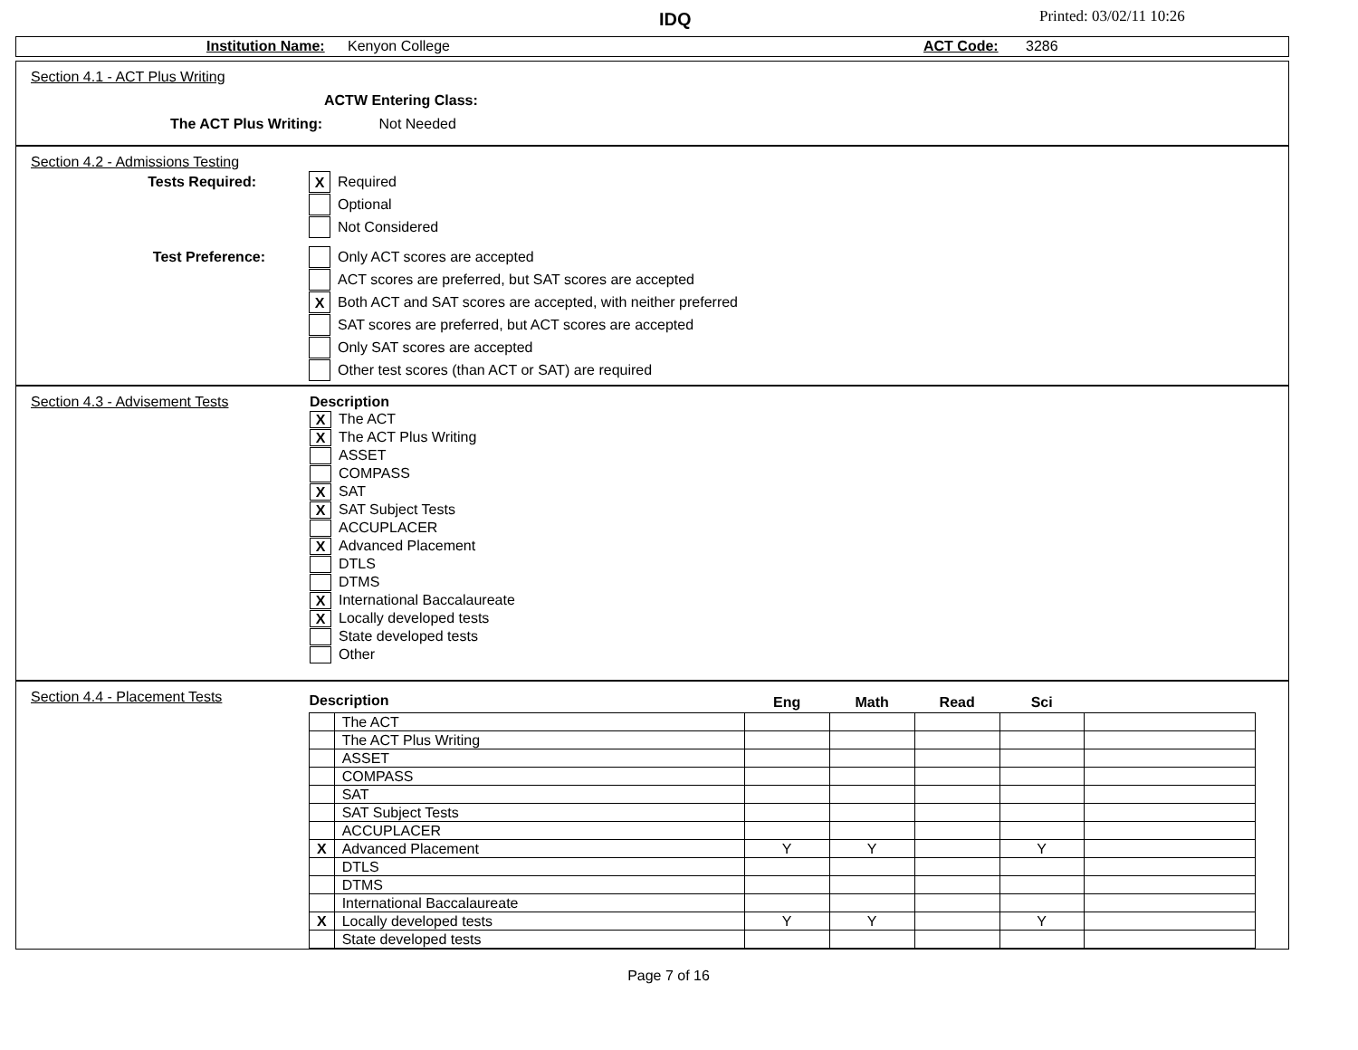IDQ Printed: 03/02/11 10:26
Institution Name: Kenyon College ACT Code: 3286
Section 4.1 - ACT Plus Writing
ACTW Entering Class:
The ACT Plus Writing: Not Needed
Section 4.2 - Admissions Testing
Tests Required:
X
Required
Optional
Not Considered
Test Preference:
Only ACT scores are accepted
ACT scores are preferred, but SAT scores are accepted
X
Both ACT and SAT scores are accepted, with neither preferred
SAT scores are preferred, but ACT scores are accepted
Only SAT scores are accepted
Other test scores (than ACT or SAT) are required
Section 4.3 - Advisement Tests Description
X
The ACT
X
The ACT Plus Writing
ASSET
COMPASS
X
SAT
X
SAT Subject Tests
ACCUPLACER
X
Advanced Placement
DTLS
DTMS
X
International Baccalaureate
X
Locally developed tests
State developed tests
Other
Section 4.4 - Placement Tests
| Description | | Eng | Math | Read | Sci | |
| --- | --- | --- | --- | --- | --- | --- |
| | The ACT | | | | | |
| | The ACT Plus Writing | | | | | |
| | ASSET | | | | | |
| | COMPASS | | | | | |
| | SAT | | | | | |
| | SAT Subject Tests | | | | | |
| | ACCUPLACER | | | | | |
| X | Advanced Placement | Y | Y | | Y | |
| | DTLS | | | | | |
| | DTMS | | | | | |
| | International Baccalaureate | | | | | |
| X | Locally developed tests | Y | Y | | Y | |
| | State developed tests | | | | | |
Page 7 of 16